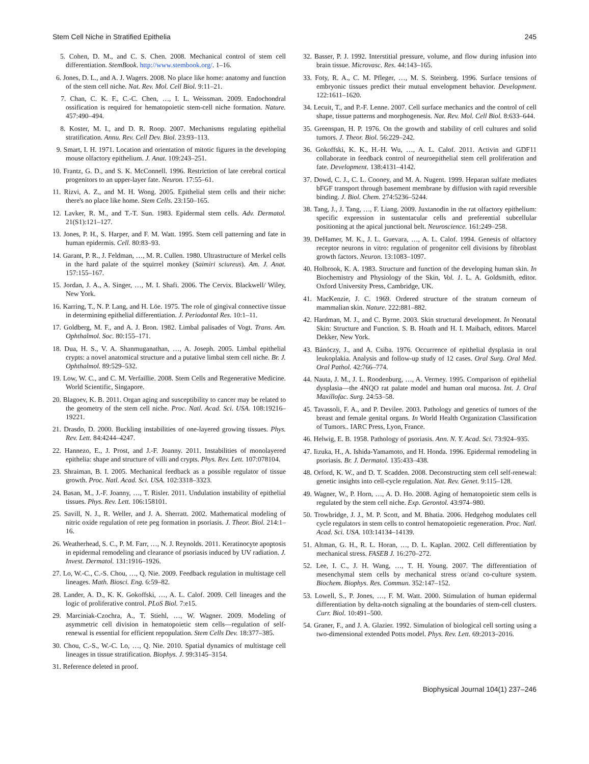Stem Cell Niche in Stratified Epithelia 245
5. Cohen, D. M., and C. S. Chen. 2008. Mechanical control of stem cell differentiation. StemBook. http://www.stembook.org/. 1–16.
6. Jones, D. L., and A. J. Wagers. 2008. No place like home: anatomy and function of the stem cell niche. Nat. Rev. Mol. Cell Biol. 9:11–21.
7. Chan, C. K. F., C.-C. Chen, …, I. L. Weissman. 2009. Endochondral ossification is required for hematopoietic stem-cell niche formation. Nature. 457:490–494.
8. Koster, M. I., and D. R. Roop. 2007. Mechanisms regulating epithelial stratification. Annu. Rev. Cell Dev. Biol. 23:93–113.
9. Smart, I. H. 1971. Location and orientation of mitotic figures in the developing mouse olfactory epithelium. J. Anat. 109:243–251.
10. Frantz, G. D., and S. K. McConnell. 1996. Restriction of late cerebral cortical progenitors to an upper-layer fate. Neuron. 17:55–61.
11. Rizvi, A. Z., and M. H. Wong. 2005. Epithelial stem cells and their niche: there's no place like home. Stem Cells. 23:150–165.
12. Lavker, R. M., and T.-T. Sun. 1983. Epidermal stem cells. Adv. Dermatol. 21(S1):121–127.
13. Jones, P. H., S. Harper, and F. M. Watt. 1995. Stem cell patterning and fate in human epidermis. Cell. 80:83–93.
14. Garant, P. R., J. Feldman, …, M. R. Cullen. 1980. Ultrastructure of Merkel cells in the hard palate of the squirrel monkey (Saimiri sciureus). Am. J. Anat. 157:155–167.
15. Jordan, J. A., A. Singer, …, M. I. Shafi. 2006. The Cervix. Blackwell/ Wiley, New York.
16. Karring, T., N. P. Lang, and H. Löe. 1975. The role of gingival connective tissue in determining epithelial differentiation. J. Periodontal Res. 10:1–11.
17. Goldberg, M. F., and A. J. Bron. 1982. Limbal palisades of Vogt. Trans. Am. Ophthalmol. Soc. 80:155–171.
18. Dua, H. S., V. A. Shanmuganathan, …, A. Joseph. 2005. Limbal epithelial crypts: a novel anatomical structure and a putative limbal stem cell niche. Br. J. Ophthalmol. 89:529–532.
19. Low, W. C., and C. M. Verfaillie. 2008. Stem Cells and Regenerative Medicine. World Scientific, Singapore.
20. Blagoev, K. B. 2011. Organ aging and susceptibility to cancer may be related to the geometry of the stem cell niche. Proc. Natl. Acad. Sci. USA. 108:19216–19221.
21. Drasdo, D. 2000. Buckling instabilities of one-layered growing tissues. Phys. Rev. Lett. 84:4244–4247.
22. Hannezo, E., J. Prost, and J.-F. Joanny. 2011. Instabilities of monolayered epithelia: shape and structure of villi and crypts. Phys. Rev. Lett. 107:078104.
23. Shraiman, B. I. 2005. Mechanical feedback as a possible regulator of tissue growth. Proc. Natl. Acad. Sci. USA. 102:3318–3323.
24. Basan, M., J.-F. Joanny, …, T. Risler. 2011. Undulation instability of epithelial tissues. Phys. Rev. Lett. 106:158101.
25. Savill, N. J., R. Weller, and J. A. Sherratt. 2002. Mathematical modeling of nitric oxide regulation of rete peg formation in psoriasis. J. Theor. Biol. 214:1–16.
26. Weatherhead, S. C., P. M. Farr, …, N. J. Reynolds. 2011. Keratinocyte apoptosis in epidermal remodeling and clearance of psoriasis induced by UV radiation. J. Invest. Dermatol. 131:1916–1926.
27. Lo, W.-C., C.-S. Chou, …, Q. Nie. 2009. Feedback regulation in multistage cell lineages. Math. Biosci. Eng. 6:59–82.
28. Lander, A. D., K. K. Gokoffski, …, A. L. Calof. 2009. Cell lineages and the logic of proliferative control. PLoS Biol. 7:e15.
29. Marciniak-Czochra, A., T. Stiehl, …, W. Wagner. 2009. Modeling of asymmetric cell division in hematopoietic stem cells—regulation of self-renewal is essential for efficient repopulation. Stem Cells Dev. 18:377–385.
30. Chou, C.-S., W.-C. Lo, …, Q. Nie. 2010. Spatial dynamics of multistage cell lineages in tissue stratification. Biophys. J. 99:3145–3154.
31. Reference deleted in proof.
32. Basser, P. J. 1992. Interstitial pressure, volume, and flow during infusion into brain tissue. Microvasc. Res. 44:143–165.
33. Foty, R. A., C. M. Pfleger, …, M. S. Steinberg. 1996. Surface tensions of embryonic tissues predict their mutual envelopment behavior. Development. 122:1611–1620.
34. Lecuit, T., and P.-F. Lenne. 2007. Cell surface mechanics and the control of cell shape, tissue patterns and morphogenesis. Nat. Rev. Mol. Cell Biol. 8:633–644.
35. Greenspan, H. P. 1976. On the growth and stability of cell cultures and solid tumors. J. Theor. Biol. 56:229–242.
36. Gokoffski, K. K., H.-H. Wu, …, A. L. Calof. 2011. Activin and GDF11 collaborate in feedback control of neuroepithelial stem cell proliferation and fate. Development. 138:4131–4142.
37. Dowd, C. J., C. L. Cooney, and M. A. Nugent. 1999. Heparan sulfate mediates bFGF transport through basement membrane by diffusion with rapid reversible binding. J. Biol. Chem. 274:5236–5244.
38. Tang, J., J. Tang, …, F. Liang. 2009. Juxtanodin in the rat olfactory epithelium: specific expression in sustentacular cells and preferential subcellular positioning at the apical junctional belt. Neuroscience. 161:249–258.
39. DeHamer, M. K., J. L. Guevara, …, A. L. Calof. 1994. Genesis of olfactory receptor neurons in vitro: regulation of progenitor cell divisions by fibroblast growth factors. Neuron. 13:1083–1097.
40. Holbrook, K. A. 1983. Structure and function of the developing human skin. In Biochemistry and Physiology of the Skin, Vol. 1. L. A. Goldsmith, editor. Oxford University Press, Cambridge, UK.
41. MacKenzie, J. C. 1969. Ordered structure of the stratum corneum of mammalian skin. Nature. 222:881–882.
42. Hardman, M. J., and C. Byrne. 2003. Skin structural development. In Neonatal Skin: Structure and Function. S. B. Hoath and H. I. Maibach, editors. Marcel Dekker, New York.
43. Bánóczy, J., and A. Csiba. 1976. Occurrence of epithelial dysplasia in oral leukoplakia. Analysis and follow-up study of 12 cases. Oral Surg. Oral Med. Oral Pathol. 42:766–774.
44. Nauta, J. M., J. L. Roodenburg, …, A. Vermey. 1995. Comparison of epithelial dysplasia—the 4NQO rat palate model and human oral mucosa. Int. J. Oral Maxillofac. Surg. 24:53–58.
45. Tavassoli, F. A., and P. Devilee. 2003. Pathology and genetics of tumors of the breast and female genital organs. In World Health Organization Classification of Tumors.. IARC Press, Lyon, France.
46. Helwig, E. B. 1958. Pathology of psoriasis. Ann. N. Y. Acad. Sci. 73:924–935.
47. Iizuka, H., A. Ishida-Yamamoto, and H. Honda. 1996. Epidermal remodeling in psoriasis. Br. J. Dermatol. 135:433–438.
48. Orford, K. W., and D. T. Scadden. 2008. Deconstructing stem cell self-renewal: genetic insights into cell-cycle regulation. Nat. Rev. Genet. 9:115–128.
49. Wagner, W., P. Horn, …, A. D. Ho. 2008. Aging of hematopoietic stem cells is regulated by the stem cell niche. Exp. Gerontol. 43:974–980.
50. Trowbridge, J. J., M. P. Scott, and M. Bhatia. 2006. Hedgehog modulates cell cycle regulators in stem cells to control hematopoietic regeneration. Proc. Natl. Acad. Sci. USA. 103:14134–14139.
51. Altman, G. H., R. L. Horan, …, D. L. Kaplan. 2002. Cell differentiation by mechanical stress. FASEB J. 16:270–272.
52. Lee, I. C., J. H. Wang, …, T. H. Young. 2007. The differentiation of mesenchymal stem cells by mechanical stress or/and co-culture system. Biochem. Biophys. Res. Commun. 352:147–152.
53. Lowell, S., P. Jones, …, F. M. Watt. 2000. Stimulation of human epidermal differentiation by delta-notch signaling at the boundaries of stem-cell clusters. Curr. Biol. 10:491–500.
54. Graner, F., and J. A. Glazier. 1992. Simulation of biological cell sorting using a two-dimensional extended Potts model. Phys. Rev. Lett. 69:2013–2016.
Biophysical Journal 104(1) 237–246